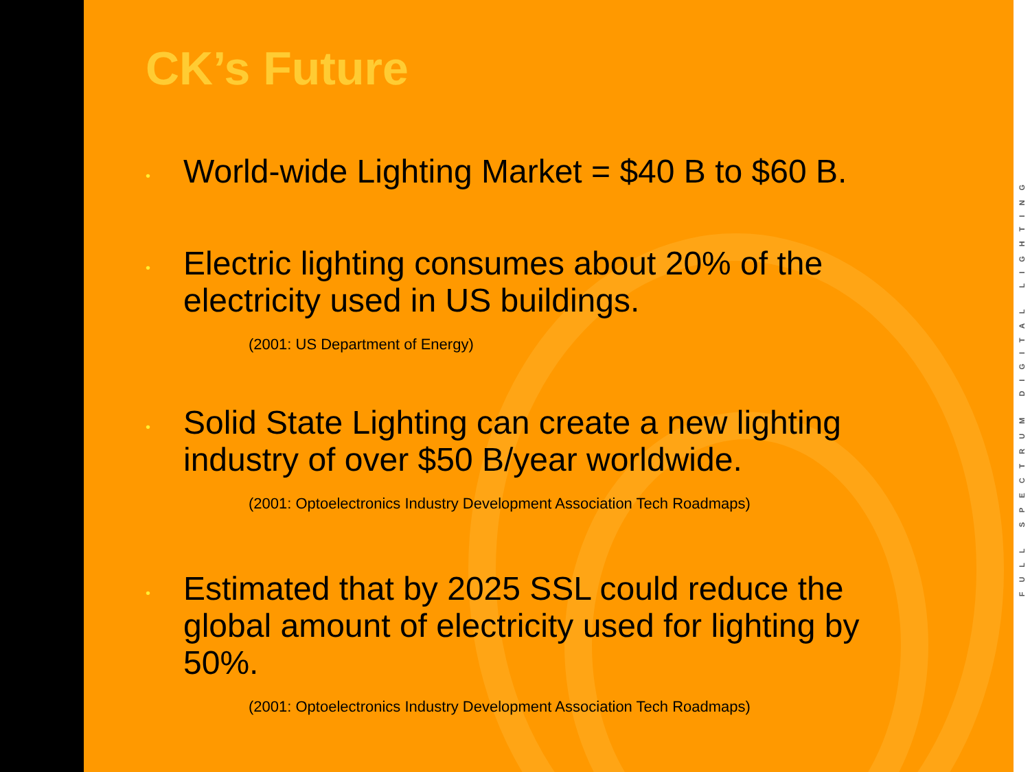CK’s Future
•
World-wide Lighting Market = $40 B to $60 B.
•
Electric lighting consumes about 20% of the electricity used in US buildings.
(2001: US Department of Energy)
•
Solid State Lighting can create a new lighting industry of over $50 B/year worldwide.
(2001: Optoelectronics Industry Development Association Tech Roadmaps)
•
Estimated that by 2025 SSL could reduce the global amount of electricity used for lighting by 50%.
(2001: Optoelectronics Industry Development Association Tech Roadmaps)
FULL SPECTRUM DIGITAL LIGHTING